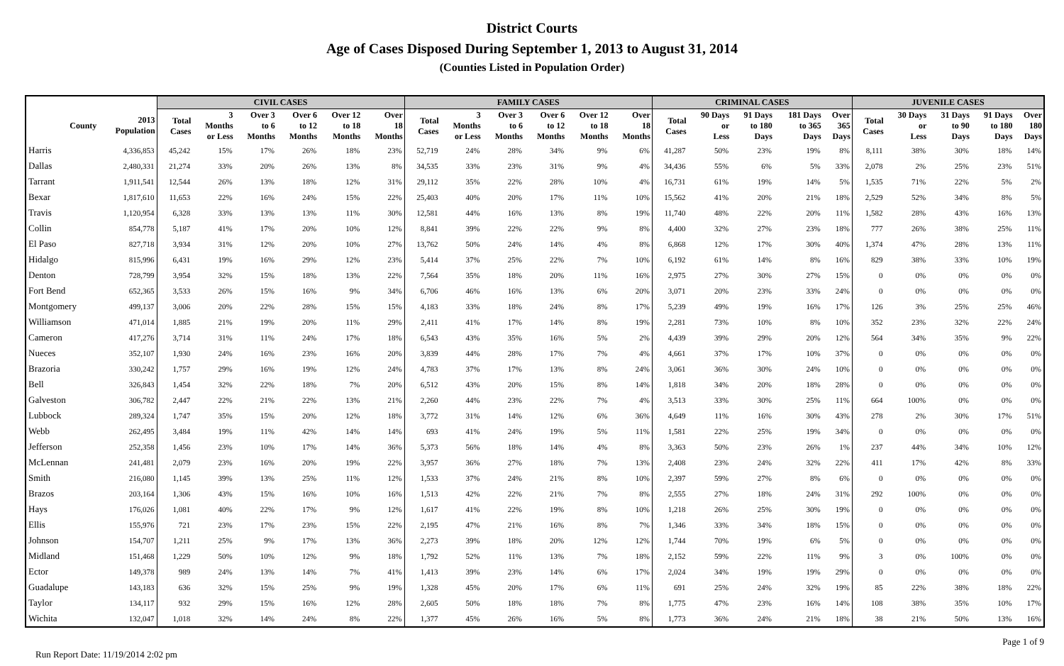District Courts
Age of Cases Disposed During September 1, 2013 to August 31, 2014
(Counties Listed in Population Order)
| | | CIVIL CASES | | | | | | FAMILY CASES | | | | | | CRIMINAL CASES | | | | | JUVENILE CASES | | | | |
| --- | --- | --- | --- | --- | --- | --- | --- | --- | --- | --- | --- | --- | --- | --- | --- | --- | --- | --- | --- | --- | --- | --- | --- |
| County | 2013 Population | Total Cases | 3 Months or Less | Over 3 to 6 Months | Over 6 to 12 Months | Over 12 to 18 Months | Over 18 Months | Total Cases | 3 Months or Less | Over 3 to 6 Months | Over 6 to 12 Months | Over 12 to 18 Months | Over 18 Months | Total Cases | 90 Days or Less | 91 Days to 180 Days | 181 Days to 365 Days | Over 365 Days | Total Cases | 30 Days or Less | 31 Days to 90 Days | 91 Days to 180 Days | Over 180 Days |
| Harris | 4,336,853 | 45,242 | 15% | 17% | 26% | 18% | 23% | 52,719 | 24% | 28% | 34% | 9% | 6% | 41,287 | 50% | 23% | 19% | 8% | 8,111 | 38% | 30% | 18% | 14% |
| Dallas | 2,480,331 | 21,274 | 33% | 20% | 26% | 13% | 8% | 34,535 | 33% | 23% | 31% | 9% | 4% | 34,436 | 55% | 6% | 5% | 33% | 2,078 | 2% | 25% | 23% | 51% |
| Tarrant | 1,911,541 | 12,544 | 26% | 13% | 18% | 12% | 31% | 29,112 | 35% | 22% | 28% | 10% | 4% | 16,731 | 61% | 19% | 14% | 5% | 1,535 | 71% | 22% | 5% | 2% |
| Bexar | 1,817,610 | 11,653 | 22% | 16% | 24% | 15% | 22% | 25,403 | 40% | 20% | 17% | 11% | 10% | 15,562 | 41% | 20% | 21% | 18% | 2,529 | 52% | 34% | 8% | 5% |
| Travis | 1,120,954 | 6,328 | 33% | 13% | 13% | 11% | 30% | 12,581 | 44% | 16% | 13% | 8% | 19% | 11,740 | 48% | 22% | 20% | 11% | 1,582 | 28% | 43% | 16% | 13% |
| Collin | 854,778 | 5,187 | 41% | 17% | 20% | 10% | 12% | 8,841 | 39% | 22% | 22% | 9% | 8% | 4,400 | 32% | 27% | 23% | 18% | 777 | 26% | 38% | 25% | 11% |
| El Paso | 827,718 | 3,934 | 31% | 12% | 20% | 10% | 27% | 13,762 | 50% | 24% | 14% | 4% | 8% | 6,868 | 12% | 17% | 30% | 40% | 1,374 | 47% | 28% | 13% | 11% |
| Hidalgo | 815,996 | 6,431 | 19% | 16% | 29% | 12% | 23% | 5,414 | 37% | 25% | 22% | 7% | 10% | 6,192 | 61% | 14% | 8% | 16% | 829 | 38% | 33% | 10% | 19% |
| Denton | 728,799 | 3,954 | 32% | 15% | 18% | 13% | 22% | 7,564 | 35% | 18% | 20% | 11% | 16% | 2,975 | 27% | 30% | 27% | 15% | 0 | 0% | 0% | 0% | 0% |
| Fort Bend | 652,365 | 3,533 | 26% | 15% | 16% | 9% | 34% | 6,706 | 46% | 16% | 13% | 6% | 20% | 3,071 | 20% | 23% | 33% | 24% | 0 | 0% | 0% | 0% | 0% |
| Montgomery | 499,137 | 3,006 | 20% | 22% | 28% | 15% | 15% | 4,183 | 33% | 18% | 24% | 8% | 17% | 5,239 | 49% | 19% | 16% | 17% | 126 | 3% | 25% | 25% | 46% |
| Williamson | 471,014 | 1,885 | 21% | 19% | 20% | 11% | 29% | 2,411 | 41% | 17% | 14% | 8% | 19% | 2,281 | 73% | 10% | 8% | 10% | 352 | 23% | 32% | 22% | 24% |
| Cameron | 417,276 | 3,714 | 31% | 11% | 24% | 17% | 18% | 6,543 | 43% | 35% | 16% | 5% | 2% | 4,439 | 39% | 29% | 20% | 12% | 564 | 34% | 35% | 9% | 22% |
| Nueces | 352,107 | 1,930 | 24% | 16% | 23% | 16% | 20% | 3,839 | 44% | 28% | 17% | 7% | 4% | 4,661 | 37% | 17% | 10% | 37% | 0 | 0% | 0% | 0% | 0% |
| Brazoria | 330,242 | 1,757 | 29% | 16% | 19% | 12% | 24% | 4,783 | 37% | 17% | 13% | 8% | 24% | 3,061 | 36% | 30% | 24% | 10% | 0 | 0% | 0% | 0% | 0% |
| Bell | 326,843 | 1,454 | 32% | 22% | 18% | 7% | 20% | 6,512 | 43% | 20% | 15% | 8% | 14% | 1,818 | 34% | 20% | 18% | 28% | 0 | 0% | 0% | 0% | 0% |
| Galveston | 306,782 | 2,447 | 22% | 21% | 22% | 13% | 21% | 2,260 | 44% | 23% | 22% | 7% | 4% | 3,513 | 33% | 30% | 25% | 11% | 664 | 100% | 0% | 0% | 0% |
| Lubbock | 289,324 | 1,747 | 35% | 15% | 20% | 12% | 18% | 3,772 | 31% | 14% | 12% | 6% | 36% | 4,649 | 11% | 16% | 30% | 43% | 278 | 2% | 30% | 17% | 51% |
| Webb | 262,495 | 3,484 | 19% | 11% | 42% | 14% | 14% | 693 | 41% | 24% | 19% | 5% | 11% | 1,581 | 22% | 25% | 19% | 34% | 0 | 0% | 0% | 0% | 0% |
| Jefferson | 252,358 | 1,456 | 23% | 10% | 17% | 14% | 36% | 5,373 | 56% | 18% | 14% | 4% | 8% | 3,363 | 50% | 23% | 26% | 1% | 237 | 44% | 34% | 10% | 12% |
| McLennan | 241,481 | 2,079 | 23% | 16% | 20% | 19% | 22% | 3,957 | 36% | 27% | 18% | 7% | 13% | 2,408 | 23% | 24% | 32% | 22% | 411 | 17% | 42% | 8% | 33% |
| Smith | 216,080 | 1,145 | 39% | 13% | 25% | 11% | 12% | 1,533 | 37% | 24% | 21% | 8% | 10% | 2,397 | 59% | 27% | 8% | 6% | 0 | 0% | 0% | 0% | 0% |
| Brazos | 203,164 | 1,306 | 43% | 15% | 16% | 10% | 16% | 1,513 | 42% | 22% | 21% | 7% | 8% | 2,555 | 27% | 18% | 24% | 31% | 292 | 100% | 0% | 0% | 0% |
| Hays | 176,026 | 1,081 | 40% | 22% | 17% | 9% | 12% | 1,617 | 41% | 22% | 19% | 8% | 10% | 1,218 | 26% | 25% | 30% | 19% | 0 | 0% | 0% | 0% | 0% |
| Ellis | 155,976 | 721 | 23% | 17% | 23% | 15% | 22% | 2,195 | 47% | 21% | 16% | 8% | 7% | 1,346 | 33% | 34% | 18% | 15% | 0 | 0% | 0% | 0% | 0% |
| Johnson | 154,707 | 1,211 | 25% | 9% | 17% | 13% | 36% | 2,273 | 39% | 18% | 20% | 12% | 12% | 1,744 | 70% | 19% | 6% | 5% | 0 | 0% | 0% | 0% | 0% |
| Midland | 151,468 | 1,229 | 50% | 10% | 12% | 9% | 18% | 1,792 | 52% | 11% | 13% | 7% | 18% | 2,152 | 59% | 22% | 11% | 9% | 3 | 0% | 100% | 0% | 0% |
| Ector | 149,378 | 989 | 24% | 13% | 14% | 7% | 41% | 1,413 | 39% | 23% | 14% | 6% | 17% | 2,024 | 34% | 19% | 19% | 29% | 0 | 0% | 0% | 0% | 0% |
| Guadalupe | 143,183 | 636 | 32% | 15% | 25% | 9% | 19% | 1,328 | 45% | 20% | 17% | 6% | 11% | 691 | 25% | 24% | 32% | 19% | 85 | 22% | 38% | 18% | 22% |
| Taylor | 134,117 | 932 | 29% | 15% | 16% | 12% | 28% | 2,605 | 50% | 18% | 18% | 7% | 8% | 1,775 | 47% | 23% | 16% | 14% | 108 | 38% | 35% | 10% | 17% |
| Wichita | 132,047 | 1,018 | 32% | 14% | 24% | 8% | 22% | 1,377 | 45% | 26% | 16% | 5% | 8% | 1,773 | 36% | 24% | 21% | 18% | 38 | 21% | 50% | 13% | 16% |
Run Report Date: 11/19/2014 2:02 pm Page 1 of 9